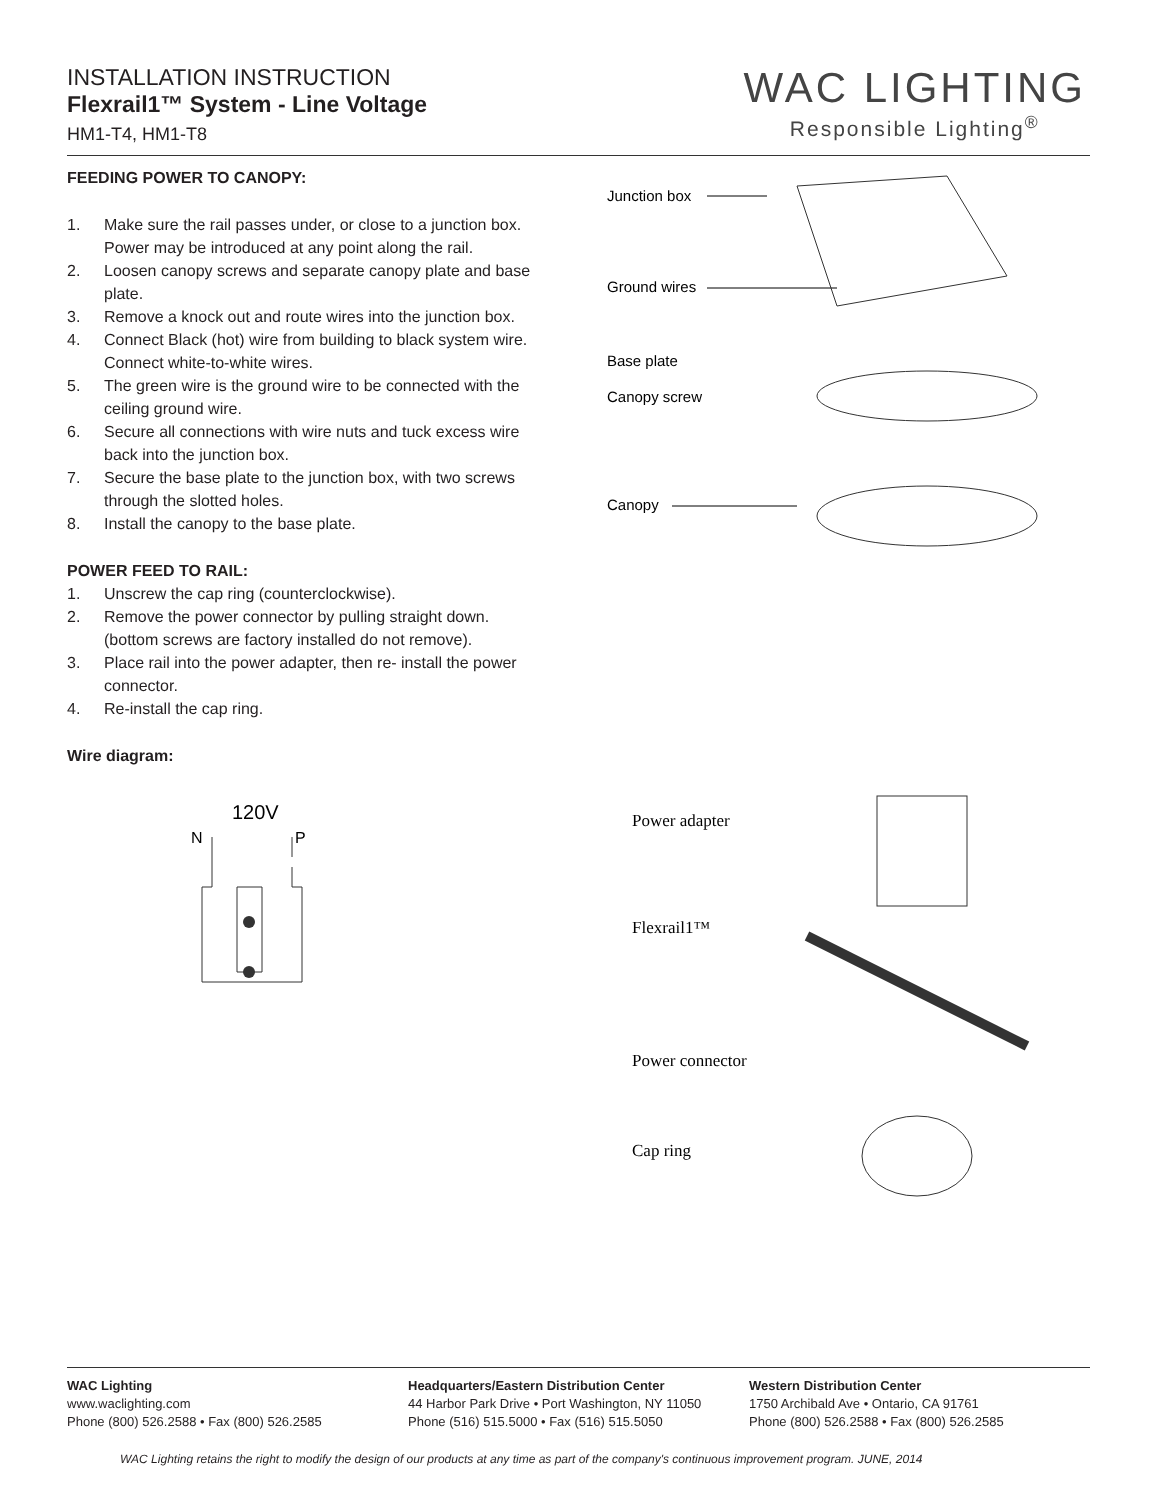INSTALLATION INSTRUCTION
Flexrail1™ System - Line Voltage
HM1-T4, HM1-T8
WAC LIGHTING
Responsible Lighting<sup>®</sup>
FEEDING POWER TO CANOPY:
1. Make sure the rail passes under, or close to a junction box. Power may be introduced at any point along the rail.
2. Loosen canopy screws and separate canopy plate and base plate.
3. Remove a knock out and route wires into the junction box.
4. Connect Black (hot) wire from building to black system wire. Connect white-to-white wires.
5. The green wire is the ground wire to be connected with the ceiling ground wire.
6. Secure all connections with wire nuts and tuck excess wire back into the junction box.
7. Secure the base plate to the junction box, with two screws through the slotted holes.
8. Install the canopy to the base plate.
POWER FEED TO RAIL:
1. Unscrew the cap ring (counterclockwise).
2. Remove the power connector by pulling straight down. (bottom screws are factory installed do not remove).
3. Place rail into the power adapter, then re- install the power connector.
4. Re-install the cap ring.
Wire diagram:
120V
N
P
Junction box
Ground wires
Base plate
Canopy screw
Canopy
Power adapter
Flexrail1™
Power connector
Cap ring
WAC Lighting
www.waclighting.com
Phone (800) 526.2588 • Fax (800) 526.2585
Headquarters/Eastern Distribution Center
44 Harbor Park Drive • Port Washington, NY 11050
Phone (516) 515.5000 • Fax (516) 515.5050
Western Distribution Center
1750 Archibald Ave • Ontario, CA 91761
Phone (800) 526.2588 • Fax (800) 526.2585
WAC Lighting retains the right to modify the design of our products at any time as part of the company's continuous improvement program. JUNE, 2014